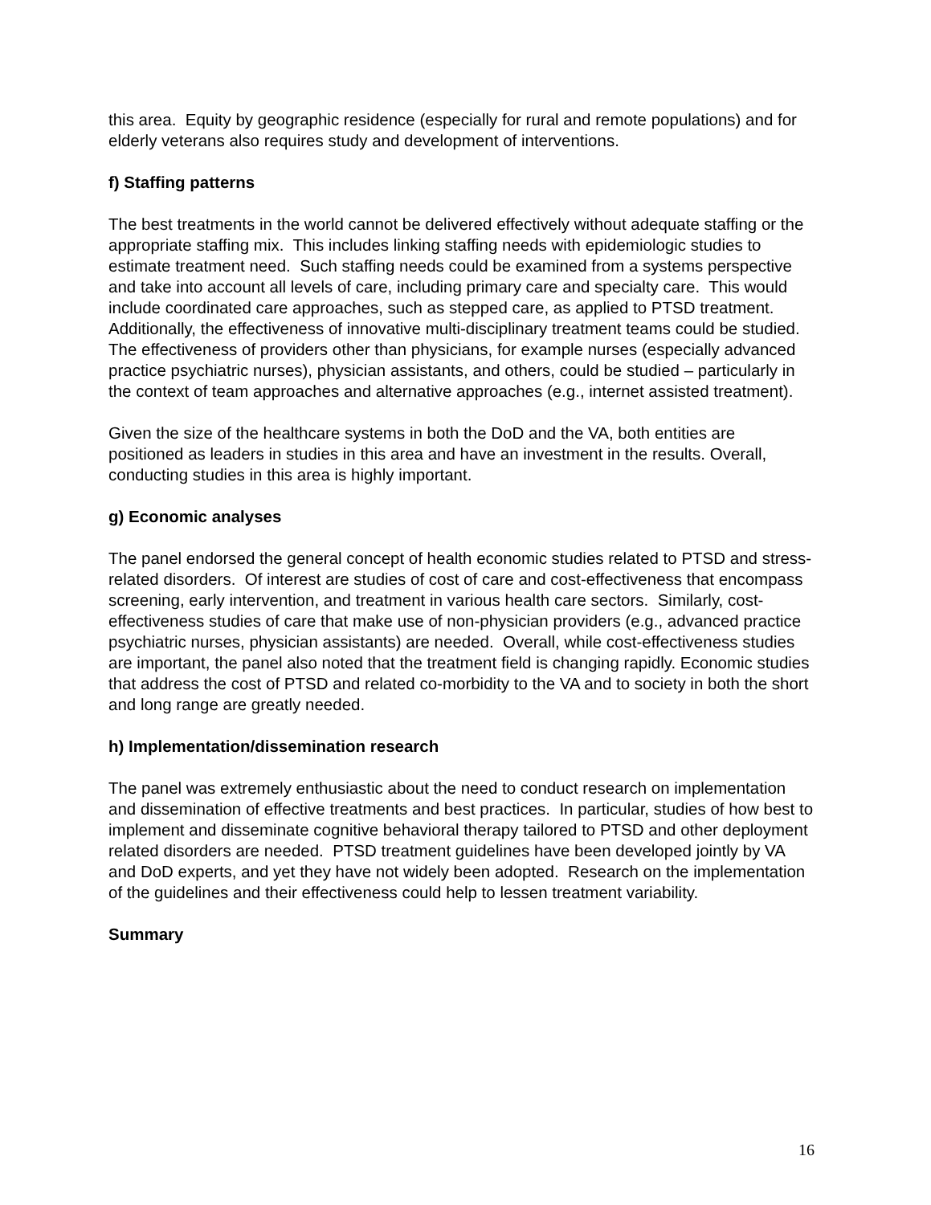this area. Equity by geographic residence (especially for rural and remote populations) and for elderly veterans also requires study and development of interventions.
f) Staffing patterns
The best treatments in the world cannot be delivered effectively without adequate staffing or the appropriate staffing mix. This includes linking staffing needs with epidemiologic studies to estimate treatment need. Such staffing needs could be examined from a systems perspective and take into account all levels of care, including primary care and specialty care. This would include coordinated care approaches, such as stepped care, as applied to PTSD treatment. Additionally, the effectiveness of innovative multi-disciplinary treatment teams could be studied. The effectiveness of providers other than physicians, for example nurses (especially advanced practice psychiatric nurses), physician assistants, and others, could be studied – particularly in the context of team approaches and alternative approaches (e.g., internet assisted treatment).
Given the size of the healthcare systems in both the DoD and the VA, both entities are positioned as leaders in studies in this area and have an investment in the results. Overall, conducting studies in this area is highly important.
g) Economic analyses
The panel endorsed the general concept of health economic studies related to PTSD and stress-related disorders. Of interest are studies of cost of care and cost-effectiveness that encompass screening, early intervention, and treatment in various health care sectors. Similarly, cost-effectiveness studies of care that make use of non-physician providers (e.g., advanced practice psychiatric nurses, physician assistants) are needed. Overall, while cost-effectiveness studies are important, the panel also noted that the treatment field is changing rapidly. Economic studies that address the cost of PTSD and related co-morbidity to the VA and to society in both the short and long range are greatly needed.
h) Implementation/dissemination research
The panel was extremely enthusiastic about the need to conduct research on implementation and dissemination of effective treatments and best practices. In particular, studies of how best to implement and disseminate cognitive behavioral therapy tailored to PTSD and other deployment related disorders are needed. PTSD treatment guidelines have been developed jointly by VA and DoD experts, and yet they have not widely been adopted. Research on the implementation of the guidelines and their effectiveness could help to lessen treatment variability.
Summary
16